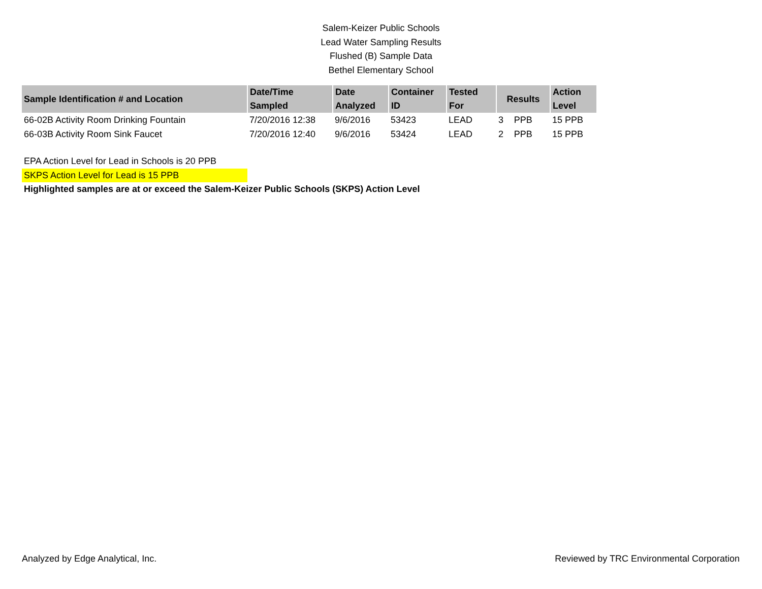Salem-Keizer Public Schools
Lead Water Sampling Results
Flushed (B) Sample Data
Bethel Elementary School
| Sample Identification # and Location | Date/Time Sampled | Date Analyzed | Container ID | Tested For | Results | | Action Level |
| --- | --- | --- | --- | --- | --- | --- | --- |
| 66-02B Activity Room Drinking Fountain | 7/20/2016 12:38 | 9/6/2016 | 53423 | LEAD | 3 | PPB | 15 PPB |
| 66-03B Activity Room Sink Faucet | 7/20/2016 12:40 | 9/6/2016 | 53424 | LEAD | 2 | PPB | 15 PPB |
EPA Action Level for Lead in Schools is 20 PPB
SKPS Action Level for Lead is 15 PPB
Highlighted samples are at or exceed the Salem-Keizer Public Schools (SKPS) Action Level
Analyzed by Edge Analytical, Inc. Reviewed by TRC Environmental Corporation